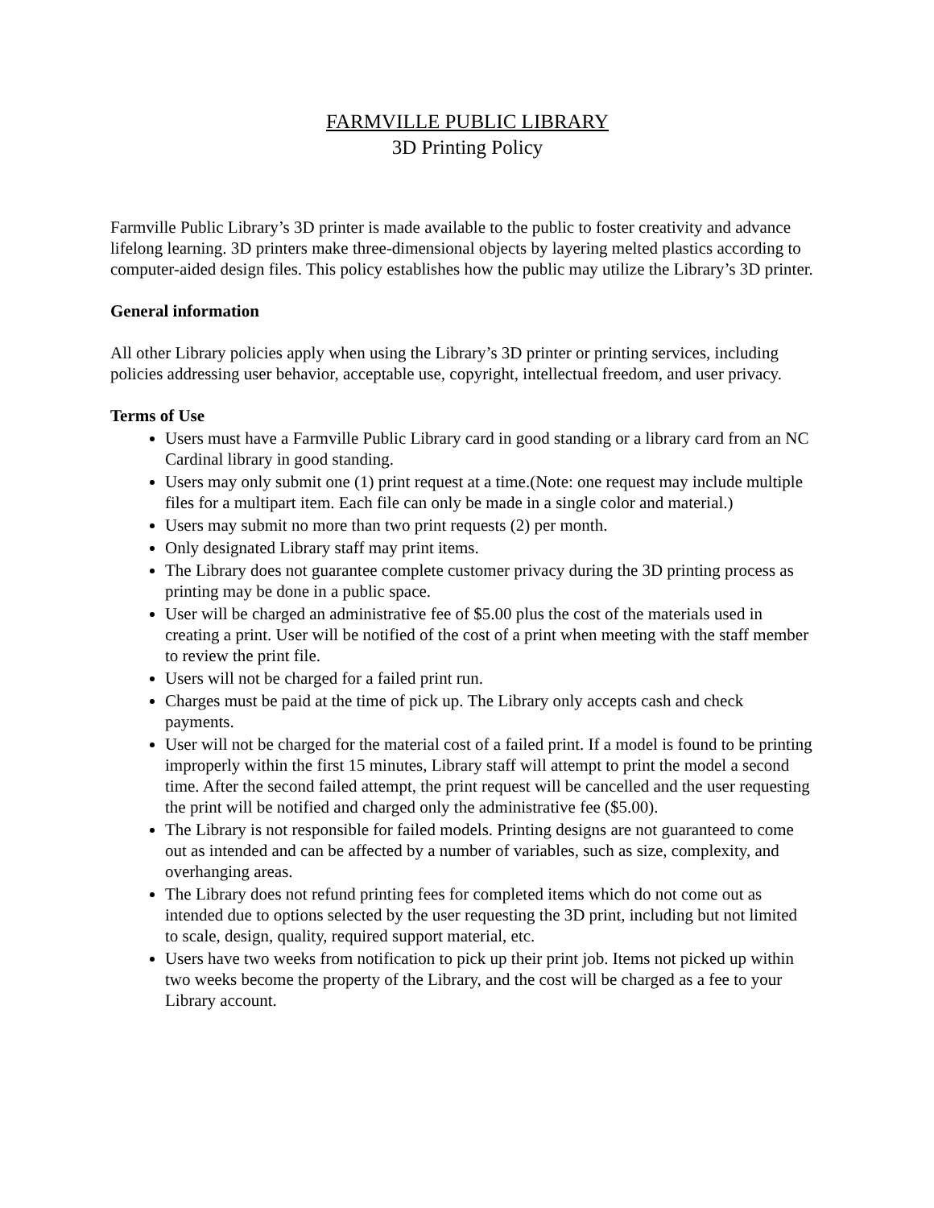FARMVILLE PUBLIC LIBRARY
3D Printing Policy
Farmville Public Library’s 3D printer is made available to the public to foster creativity and advance lifelong learning. 3D printers make three-dimensional objects by layering melted plastics according to computer-aided design files. This policy establishes how the public may utilize the Library’s 3D printer.
General information
All other Library policies apply when using the Library’s 3D printer or printing services, including policies addressing user behavior, acceptable use, copyright, intellectual freedom, and user privacy.
Terms of Use
Users must have a Farmville Public Library card in good standing or a library card from an NC Cardinal library in good standing.
Users may only submit one (1) print request at a time.(Note: one request may include multiple files for a multipart item. Each file can only be made in a single color and material.)
Users may submit no more than two print requests (2) per month.
Only designated Library staff may print items.
The Library does not guarantee complete customer privacy during the 3D printing process as printing may be done in a public space.
User will be charged an administrative fee of $5.00 plus the cost of the materials used in creating a print. User will be notified of the cost of a print when meeting with the staff member to review the print file.
Users will not be charged for a failed print run.
Charges must be paid at the time of pick up. The Library only accepts cash and check payments.
User will not be charged for the material cost of a failed print. If a model is found to be printing improperly within the first 15 minutes, Library staff will attempt to print the model a second time. After the second failed attempt, the print request will be cancelled and the user requesting the print will be notified and charged only the administrative fee ($5.00).
The Library is not responsible for failed models. Printing designs are not guaranteed to come out as intended and can be affected by a number of variables, such as size, complexity, and overhanging areas.
The Library does not refund printing fees for completed items which do not come out as intended due to options selected by the user requesting the 3D print, including but not limited to scale, design, quality, required support material, etc.
Users have two weeks from notification to pick up their print job. Items not picked up within two weeks become the property of the Library, and the cost will be charged as a fee to your Library account.